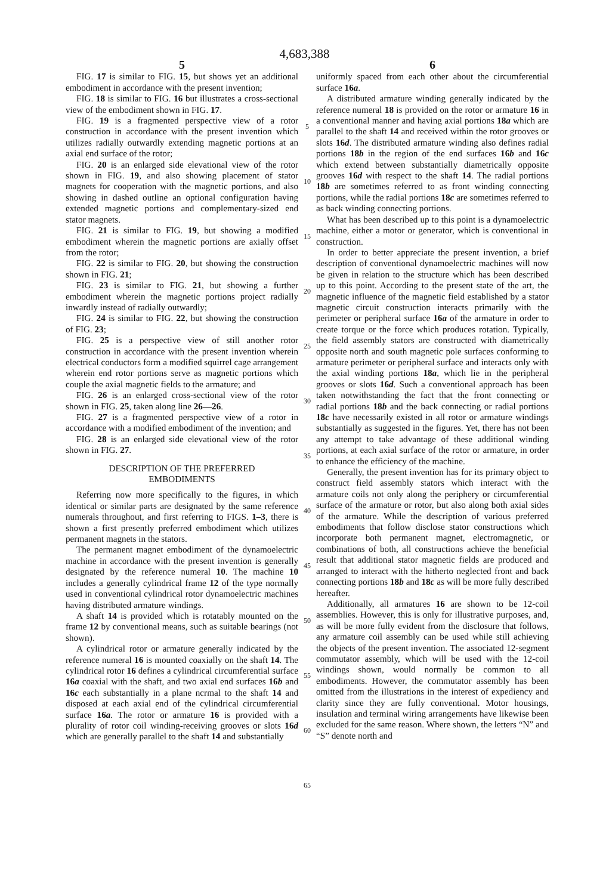4,683,388
5
FIG. 17 is similar to FIG. 15, but shows yet an additional embodiment in accordance with the present invention;
FIG. 18 is similar to FIG. 16 but illustrates a cross-sectional view of the embodiment shown in FIG. 17.
FIG. 19 is a fragmented perspective view of a rotor construction in accordance with the present invention which utilizes radially outwardly extending magnetic portions at an axial end surface of the rotor;
FIG. 20 is an enlarged side elevational view of the rotor shown in FIG. 19, and also showing placement of stator magnets for cooperation with the magnetic portions, and also showing in dashed outline an optional configuration having extended magnetic portions and complementary-sized end stator magnets.
FIG. 21 is similar to FIG. 19, but showing a modified embodiment wherein the magnetic portions are axially offset from the rotor;
FIG. 22 is similar to FIG. 20, but showing the construction shown in FIG. 21;
FIG. 23 is similar to FIG. 21, but showing a further embodiment wherein the magnetic portions project radially inwardly instead of radially outwardly;
FIG. 24 is similar to FIG. 22, but showing the construction of FIG. 23;
FIG. 25 is a perspective view of still another rotor construction in accordance with the present invention wherein electrical conductors form a modified squirrel cage arrangement wherein end rotor portions serve as magnetic portions which couple the axial magnetic fields to the armature; and
FIG. 26 is an enlarged cross-sectional view of the rotor shown in FIG. 25, taken along line 26—26.
FIG. 27 is a fragmented perspective view of a rotor in accordance with a modified embodiment of the invention; and
FIG. 28 is an enlarged side elevational view of the rotor shown in FIG. 27.
DESCRIPTION OF THE PREFERRED
EMBODIMENTS
Referring now more specifically to the figures, in which identical or similar parts are designated by the same reference numerals throughout, and first referring to FIGS. 1–3, there is shown a first presently preferred embodiment which utilizes permanent magnets in the stators.
The permanent magnet embodiment of the dynamoelectric machine in accordance with the present invention is generally designated by the reference numeral 10. The machine 10 includes a generally cylindrical frame 12 of the type normally used in conventional cylindrical rotor dynamoelectric machines having distributed armature windings.
A shaft 14 is provided which is rotatably mounted on the frame 12 by conventional means, such as suitable bearings (not shown).
A cylindrical rotor or armature generally indicated by the reference numeral 16 is mounted coaxially on the shaft 14. The cylindrical rotor 16 defines a cylindrical circumferential surface 16a coaxial with the shaft, and two axial end surfaces 16b and 16c each substantially in a plane ncrmal to the shaft 14 and disposed at each axial end of the cylindrical circumferential surface 16a. The rotor or armature 16 is provided with a plurality of rotor coil winding-receiving grooves or slots 16d which are generally parallel to the shaft 14 and substantially
5
10
15
20
25
30
35
40
45
50
55
60
65
6
uniformly spaced from each other about the circumferential surface 16a.
A distributed armature winding generally indicated by the reference numeral 18 is provided on the rotor or armature 16 in a conventional manner and having axial portions 18a which are parallel to the shaft 14 and received within the rotor grooves or slots 16d. The distributed armature winding also defines radial portions 18b in the region of the end surfaces 16b and 16c which extend between substantially diametrically opposite grooves 16d with respect to the shaft 14. The radial portions 18b are sometimes referred to as front winding connecting portions, while the radial portions 18c are sometimes referred to as back winding connecting portions.
What has been described up to this point is a dynamoelectric machine, either a motor or generator, which is conventional in construction.
In order to better appreciate the present invention, a brief description of conventional dynamoelectric machines will now be given in relation to the structure which has been described up to this point. According to the present state of the art, the magnetic influence of the magnetic field established by a stator magnetic circuit construction interacts primarily with the perimeter or peripheral surface 16a of the armature in order to create torque or the force which produces rotation. Typically, the field assembly stators are constructed with diametrically opposite north and south magnetic pole surfaces conforming to armature perimeter or peripheral surface and interacts only with the axial winding portions 18a, which lie in the peripheral grooves or slots 16d. Such a conventional approach has been taken notwithstanding the fact that the front connecting or radial portions 18b and the back connecting or radial portions 18c have necessarily existed in all rotor or armature windings substantially as suggested in the figures. Yet, there has not been any attempt to take advantage of these additional winding portions, at each axial surface of the rotor or armature, in order to enhance the efficiency of the machine.
Generally, the present invention has for its primary object to construct field assembly stators which interact with the armature coils not only along the periphery or circumferential surface of the armature or rotor, but also along both axial sides of the armature. While the description of various preferred embodiments that follow disclose stator constructions which incorporate both permanent magnet, electromagnetic, or combinations of both, all constructions achieve the beneficial result that additional stator magnetic fields are produced and arranged to interact with the hitherto neglected front and back connecting portions 18b and 18c as will be more fully described hereafter.
Additionally, all armatures 16 are shown to be 12-coil assemblies. However, this is only for illustrative purposes, and, as will be more fully evident from the disclosure that follows, any armature coil assembly can be used while still achieving the objects of the present invention. The associated 12-segment commutator assembly, which will be used with the 12-coil windings shown, would normally be common to all embodiments. However, the commutator assembly has been omitted from the illustrations in the interest of expediency and clarity since they are fully conventional. Motor housings, insulation and terminal wiring arrangements have likewise been excluded for the same reason. Where shown, the letters “N” and “S” denote north and